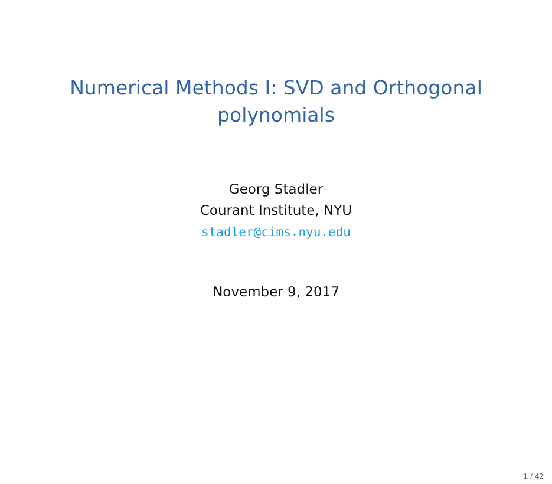Numerical Methods I: SVD and Orthogonal polynomials
Georg Stadler
Courant Institute, NYU
stadler@cims.nyu.edu
November 9, 2017
1 / 42